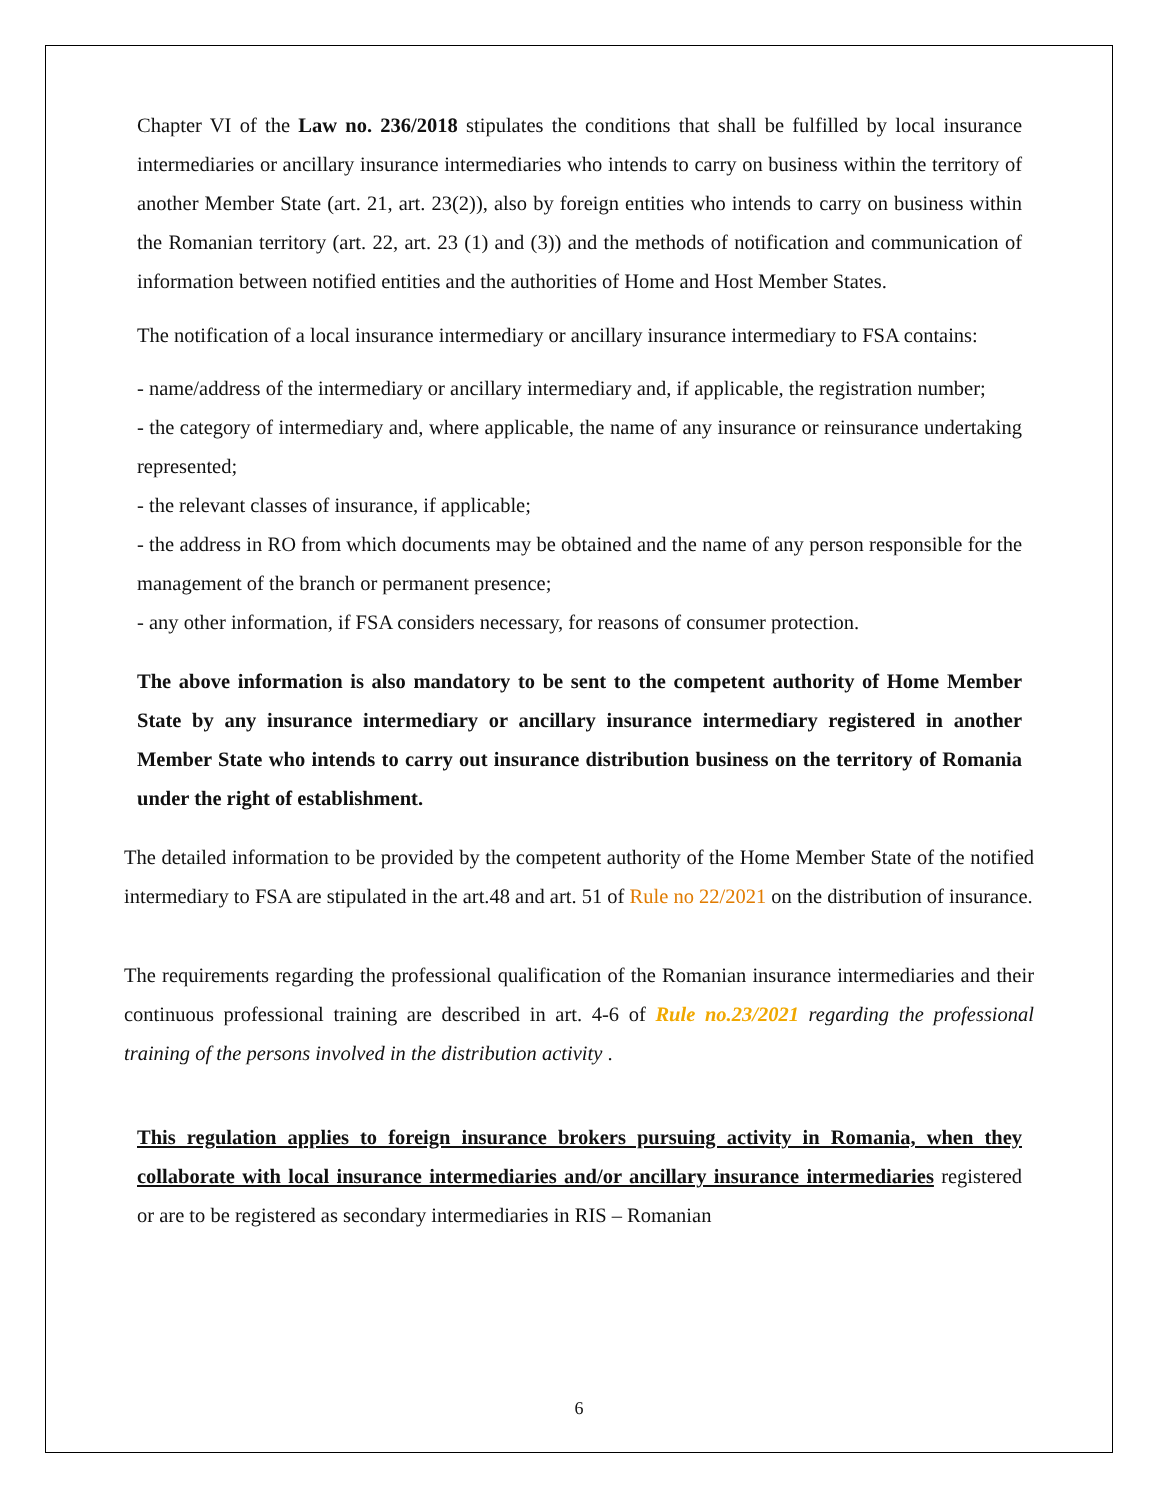Chapter VI of the Law no. 236/2018 stipulates the conditions that shall be fulfilled by local insurance intermediaries or ancillary insurance intermediaries who intends to carry on business within the territory of another Member State (art. 21, art. 23(2)), also by foreign entities who intends to carry on business within the Romanian territory (art. 22, art. 23 (1) and (3)) and the methods of notification and communication of information between notified entities and the authorities of Home and Host Member States.
The notification of a local insurance intermediary or ancillary insurance intermediary to FSA contains:
- name/address of the intermediary or ancillary intermediary and, if applicable, the registration number;
- the category of intermediary and, where applicable, the name of any insurance or reinsurance undertaking represented;
- the relevant classes of insurance, if applicable;
- the address in RO from which documents may be obtained and the name of any person responsible for the management of the branch or permanent presence;
- any other information, if FSA considers necessary, for reasons of consumer protection.
The above information is also mandatory to be sent to the competent authority of Home Member State by any insurance intermediary or ancillary insurance intermediary registered in another Member State who intends to carry out insurance distribution business on the territory of Romania under the right of establishment.
The detailed information to be provided by the competent authority of the Home Member State of the notified intermediary to FSA are stipulated in the art.48 and art. 51 of Rule no 22/2021 on the distribution of insurance.
The requirements regarding the professional qualification of the Romanian insurance intermediaries and their continuous professional training are described in art. 4-6 of Rule no.23/2021 regarding the professional training of the persons involved in the distribution activity .
This regulation applies to foreign insurance brokers pursuing activity in Romania, when they collaborate with local insurance intermediaries and/or ancillary insurance intermediaries registered or are to be registered as secondary intermediaries in RIS – Romanian
6